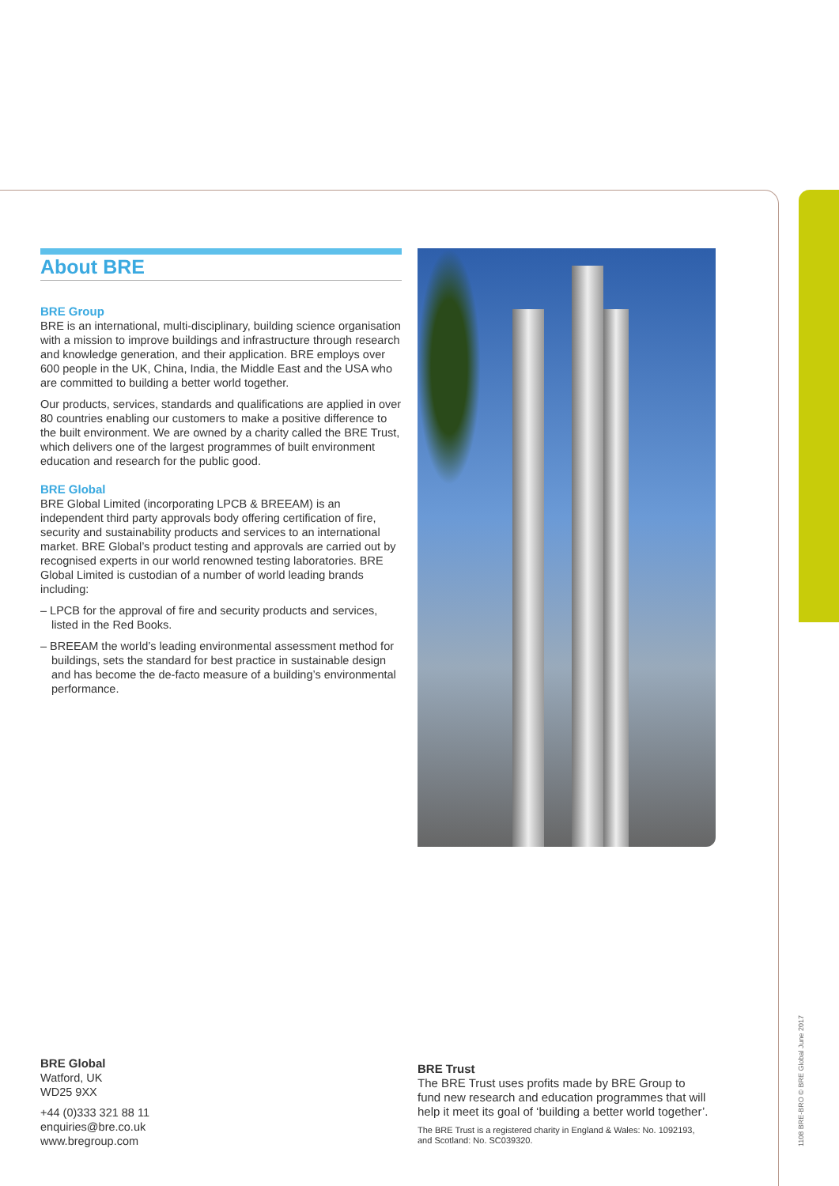About BRE
BRE Group
BRE is an international, multi-disciplinary, building science organisation with a mission to improve buildings and infrastructure through research and knowledge generation, and their application. BRE employs over 600 people in the UK, China, India, the Middle East and the USA who are committed to building a better world together.
Our products, services, standards and qualifications are applied in over 80 countries enabling our customers to make a positive difference to the built environment. We are owned by a charity called the BRE Trust, which delivers one of the largest programmes of built environment education and research for the public good.
BRE Global
BRE Global Limited (incorporating LPCB & BREEAM) is an independent third party approvals body offering certification of fire, security and sustainability products and services to an international market. BRE Global’s product testing and approvals are carried out by recognised experts in our world renowned testing laboratories. BRE Global Limited is custodian of a number of world leading brands including:
– LPCB for the approval of fire and security products and services, listed in the Red Books.
– BREEAM the world’s leading environmental assessment method for buildings, sets the standard for best practice in sustainable design and has become the de-facto measure of a building’s environmental performance.
BRE Global
Watford, UK
WD25 9XX
+44 (0)333 321 88 11
enquiries@bre.co.uk
www.bregroup.com
BRE Trust
The BRE Trust uses profits made by BRE Group to fund new research and education programmes that will help it meet its goal of ‘building a better world together’.
The BRE Trust is a registered charity in England & Wales: No. 1092193, and Scotland: No. SC039320.
1108 BRE-BRO © BRE Global June 2017